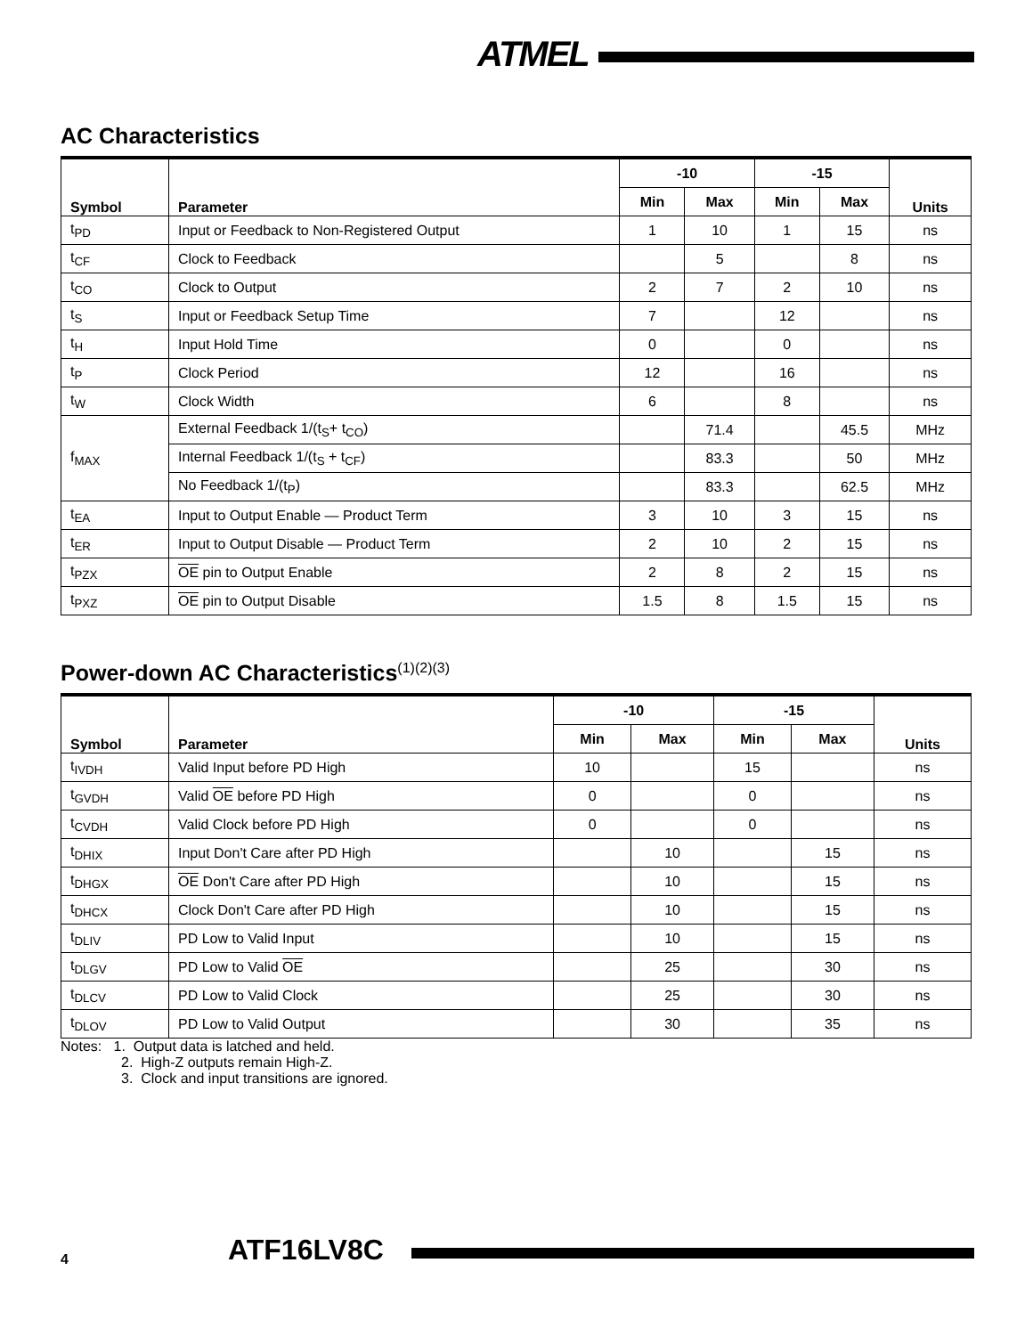ATMEL
AC Characteristics
| Symbol | Parameter | -10 | | -15 | | Units |
| --- | --- | --- | --- | --- | --- | --- |
| | | Min | Max | Min | Max | |
| t<sub>PD</sub> | Input or Feedback to Non-Registered Output | 1 | 10 | 1 | 15 | ns |
| t<sub>CF</sub> | Clock to Feedback | | 5 | | 8 | ns |
| t<sub>CO</sub> | Clock to Output | 2 | 7 | 2 | 10 | ns |
| t<sub>S</sub> | Input or Feedback Setup Time | 7 | | 12 | | ns |
| t<sub>H</sub> | Input Hold Time | 0 | | 0 | | ns |
| t<sub>P</sub> | Clock Period | 12 | | 16 | | ns |
| t<sub>W</sub> | Clock Width | 6 | | 8 | | ns |
| f<sub>MAX</sub> | External Feedback 1/(t<sub>S</sub>+ t<sub>CO</sub>) | | 71.4 | | 45.5 | MHz |
| | Internal Feedback 1/(t<sub>S</sub> + t<sub>CF</sub>) | | 83.3 | | 50 | MHz |
| | No Feedback 1/(t<sub>P</sub>) | | 83.3 | | 62.5 | MHz |
| t<sub>EA</sub> | Input to Output Enable — Product Term | 3 | 10 | 3 | 15 | ns |
| t<sub>ER</sub> | Input to Output Disable — Product Term | 2 | 10 | 2 | 15 | ns |
| t<sub>PZX</sub> | OE pin to Output Enable | 2 | 8 | 2 | 15 | ns |
| t<sub>PXZ</sub> | OE pin to Output Disable | 1.5 | 8 | 1.5 | 15 | ns |
Power-down AC Characteristics<sup>(1)(2)(3)</sup>
| Symbol | Parameter | -10 | | -15 | | Units |
| --- | --- | --- | --- | --- | --- | --- |
| | | Min | Max | Min | Max | |
| t<sub>IVDH</sub> | Valid Input before PD High | 10 | | 15 | | ns |
| t<sub>GVDH</sub> | Valid OE before PD High | 0 | | 0 | | ns |
| t<sub>CVDH</sub> | Valid Clock before PD High | 0 | | 0 | | ns |
| t<sub>DHIX</sub> | Input Don't Care after PD High | | 10 | | 15 | ns |
| t<sub>DHGX</sub> | OE Don't Care after PD High | | 10 | | 15 | ns |
| t<sub>DHCX</sub> | Clock Don't Care after PD High | | 10 | | 15 | ns |
| t<sub>DLIV</sub> | PD Low to Valid Input | | 10 | | 15 | ns |
| t<sub>DLGV</sub> | PD Low to Valid OE | | 25 | | 30 | ns |
| t<sub>DLCV</sub> | PD Low to Valid Clock | | 25 | | 30 | ns |
| t<sub>DLOV</sub> | PD Low to Valid Output | | 30 | | 35 | ns |
Notes: 1. Output data is latched and held.
2. High-Z outputs remain High-Z.
3. Clock and input transitions are ignored.
4 ATF16LV8C